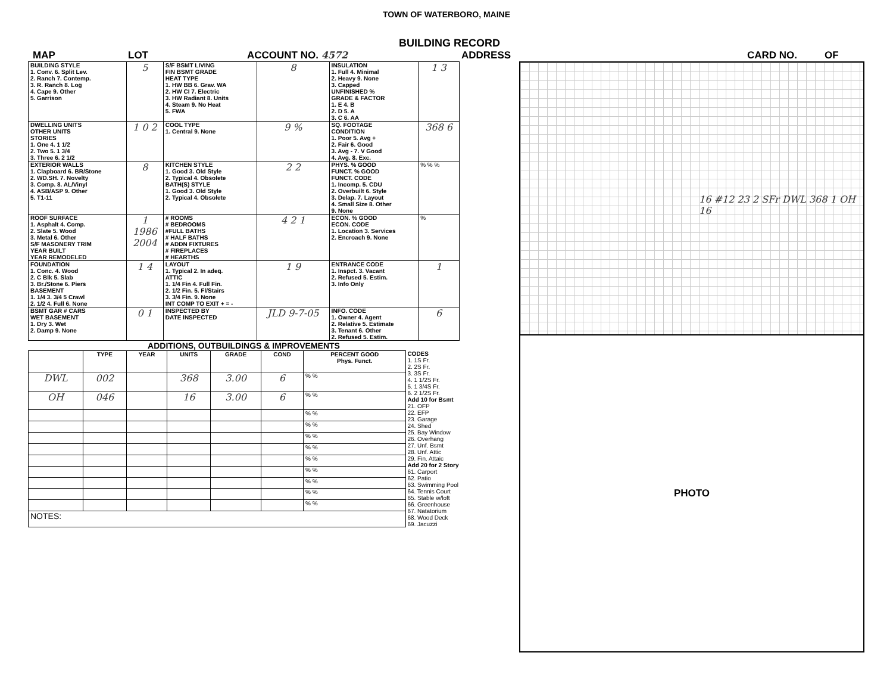TOWN OF WATERBORO, MAINE
BUILDING RECORD
MAP LOT ACCOUNT NO. 4572 ADDRESS CARD NO. OF
| BUILDING STYLE 1. Conv. 6. Split Lev. 2. Ranch 7. Contemp. 3. R. Ranch 8. Log 4. Cape 9. Other 5. Garrison | 5 | S/F BSMT LIVING FIN BSMT GRADE HEAT TYPE 1. HW BB 6. Grav. WA 2. HW CI 7. Electric 3. HW Radiant 8. Units 4. Steam 9. No Heat 5. FWA | 8 | INSULATION 1. Full 4. Minimal 2. Heavy 9. None 3. Capped UNFINISHED % GRADE & FACTOR 1. E 4. B 2. D 5. A 3. C 6. AA | 1 3 |
| DWELLING UNITS OTHER UNITS STORIES 1. One 4. 1 1/2 2. Two 5. 1 3/4 3. Three 6. 2 1/2 | 1 0 2 | COOL TYPE 1. Central 9. None | 9 % | SQ. FOOTAGE CONDITION 1. Poor 5. Avg + 2. Fair 6. Good 3. Avg - 7. V Good 4. Avg. 8. Exc. | 368 6 |
| EXTERIOR WALLS 1. Clapboard 6. BR/Stone 2. WD.SH. 7. Novelty 3. Comp. 8. AL/Vinyl 4. ASB/ASP 9. Other 5. T1-11 | 8 | KITCHEN STYLE 1. Good 3. Old Style 2. Typical 4. Obsolete BATH(S) STYLE 1. Good 3. Old Style 2. Typical 4. Obsolete | 2 2 | PHYS. % GOOD FUNCT. % GOOD FUNCT. CODE 1. Incomp. 5. CDU 2. Overbuilt 6. Style 3. Delap. 7. Layout 4. Small Size 8. Other 9. None | % % % |
| ROOF SURFACE 1. Asphalt 4. Comp. 2. Slate 5. Wood 3. Metal 6. Other S/F MASONERY TRIM YEAR BUILT YEAR REMODELED | 1 1986 2004 | # ROOMS # BEDROOMS #FULL BATHS # HALF BATHS # ADDN FIXTURES # FIREPLACES # HEARTHS | 4 2 1 | ECON. % GOOD ECON. CODE 1. Location 3. Services 2. Encroach 9. None | % |
| FOUNDATION 1. Conc. 4. Wood 2. C Blk 5. Slab 3. Br./Stone 6. Piers BASEMENT 1. 1/4 3. 3/4 5 Crawl 2. 1/2 4. Full 6. None | 1 4 | LAYOUT 1. Typical 2. In adeq. ATTIC 1. 1/4 Fin 4. Full Fin. 2. 1/2 Fin. 5. Fl/Stairs 3. 3/4 Fin. 9. None INT COMP TO EXIT + = - | 1 9 | ENTRANCE CODE 1. Inspct. 3. Vacant 2. Refused 5. Estim. 3. Info Only | 1 |
| BSMT GAR # CARS WET BASEMENT 1. Dry 3. Wet 2. Damp 9. None | 0 1 | INSPECTED BY DATE INSPECTED | JLD 9-7-05 | INFO. CODE 1. Owner 4. Agent 2. Relative 5. Estimate 3. Tenant 6. Other 2. Refused 5. Estim. | 6 |
ADDITIONS, OUTBUILDINGS & IMPROVEMENTS
| | TYPE | YEAR | UNITS | GRADE | COND | PERCENT GOOD Phys. Funct. |
| --- | --- | --- | --- | --- | --- | --- |
| DWL | 002 | | 368 | 3.00 | 6 | % % |
| OH | 046 | | 16 | 3.00 | 6 | % % |
| | | | | | | % % |
| | | | | | | % % |
| | | | | | | % % |
| | | | | | | % % |
| | | | | | | % % |
| | | | | | | % % |
| | | | | | | % % |
| | | | | | | % % |
| | | | | | | % % |
| NOTES: | | | | | | |
CODES
1. 1S Fr.
2. 2S Fr.
3. 3S Fr.
4. 1 1/2S Fr.
5. 1 3/4S Fr.
6. 2 1/2S Fr.
Add 10 for Bsmt
21. OFP
22. EFP
23. Garage
24. Shed
25. Bay Window
26. Overhang
27. Unf. Bsmt
28. Unf. Attic
29. Fin. Attaic
Add 20 for 2 Story
61. Carport
62. Patio
63. Swimming Pool
64. Tennis Court
65. Stable w/loft
66. Greenhouse
67. Natatorium
68. Wood Deck
69. Jacuzzi
16 #12 23 2 SFr DWL 368 1 OH 16
PHOTO